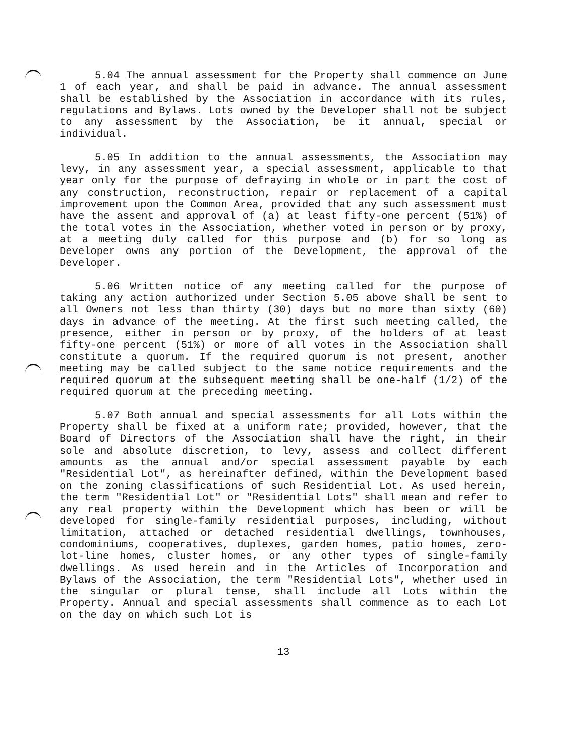5.04 The annual assessment for the Property shall commence on June 1 of each year, and shall be paid in advance. The annual assessment shall be established by the Association in accordance with its rules, regulations and Bylaws. Lots owned by the Developer shall not be subject to any assessment by the Association, be it annual, special or individual.
5.05 In addition to the annual assessments, the Association may levy, in any assessment year, a special assessment, applicable to that year only for the purpose of defraying in whole or in part the cost of any construction, reconstruction, repair or replacement of a capital improvement upon the Common Area, provided that any such assessment must have the assent and approval of (a) at least fifty-one percent (51%) of the total votes in the Association, whether voted in person or by proxy, at a meeting duly called for this purpose and (b) for so long as Developer owns any portion of the Development, the approval of the Developer.
5.06 Written notice of any meeting called for the purpose of taking any action authorized under Section 5.05 above shall be sent to all Owners not less than thirty (30) days but no more than sixty (60) days in advance of the meeting. At the first such meeting called, the presence, either in person or by proxy, of the holders of at least fifty-one percent (51%) or more of all votes in the Association shall constitute a quorum. If the required quorum is not present, another meeting may be called subject to the same notice requirements and the required quorum at the subsequent meeting shall be one-half (1/2) of the required quorum at the preceding meeting.
5.07 Both annual and special assessments for all Lots within the Property shall be fixed at a uniform rate; provided, however, that the Board of Directors of the Association shall have the right, in their sole and absolute discretion, to levy, assess and collect different amounts as the annual and/or special assessment payable by each "Residential Lot", as hereinafter defined, within the Development based on the zoning classifications of such Residential Lot. As used herein, the term "Residential Lot" or "Residential Lots" shall mean and refer to any real property within the Development which has been or will be developed for single-family residential purposes, including, without limitation, attached or detached residential dwellings, townhouses, condominiums, cooperatives, duplexes, garden homes, patio homes, zero-lot-line homes, cluster homes, or any other types of single-family dwellings. As used herein and in the Articles of Incorporation and Bylaws of the Association, the term "Residential Lots", whether used in the singular or plural tense, shall include all Lots within the Property. Annual and special assessments shall commence as to each Lot on the day on which such Lot is
13